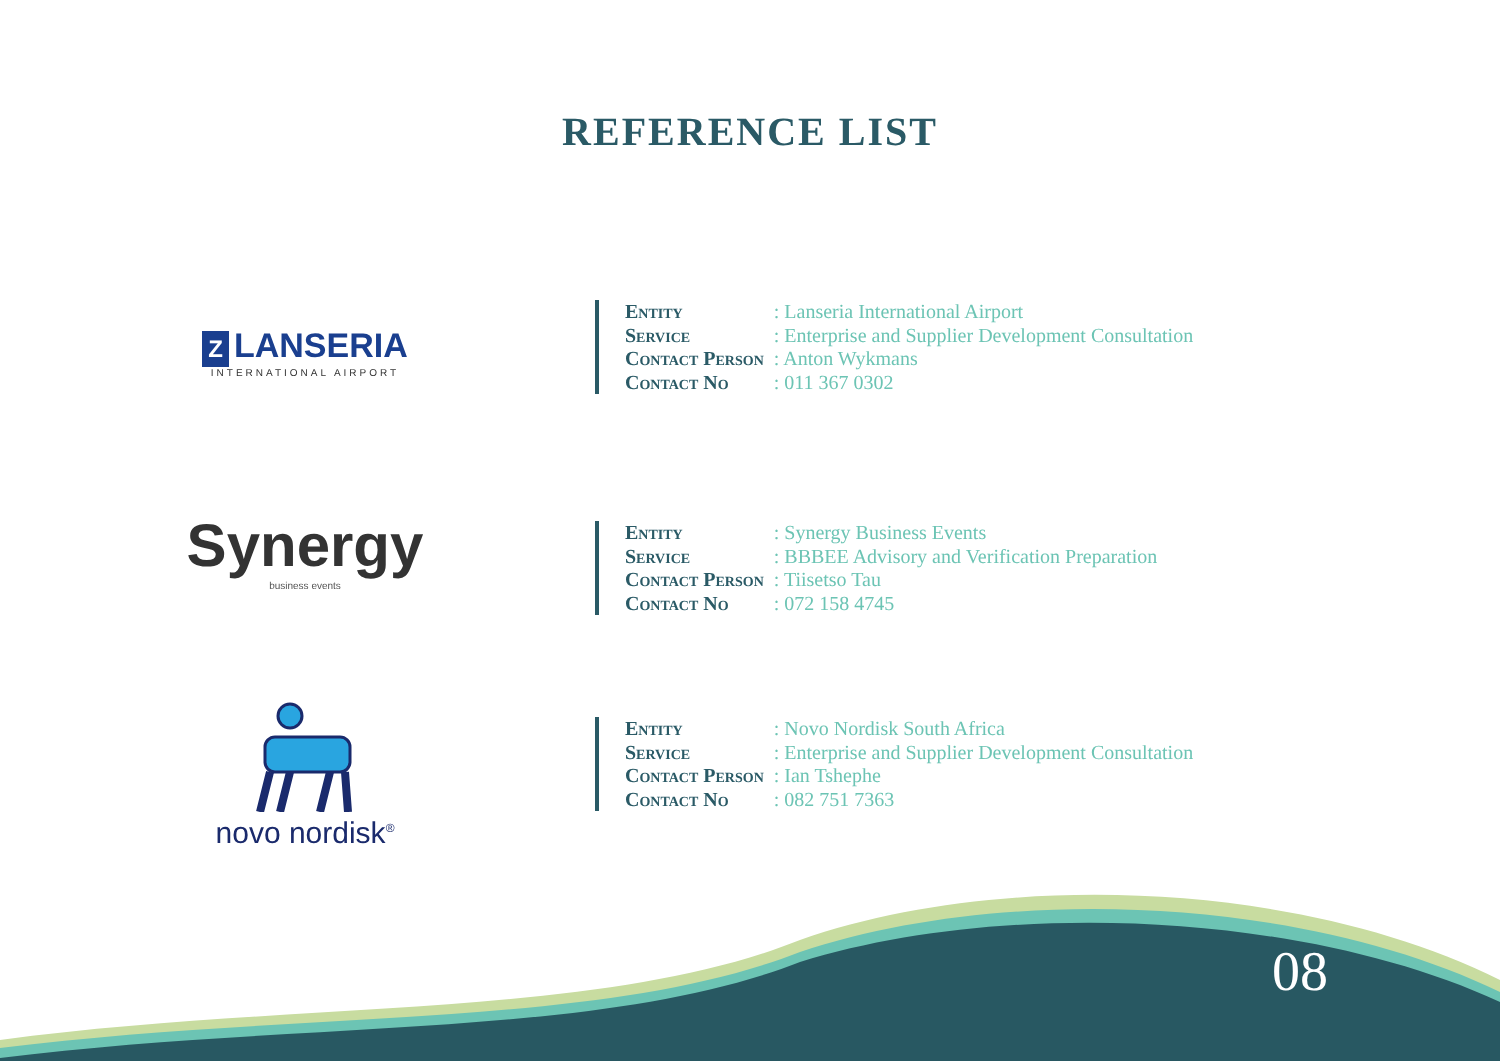REFERENCE LIST
Z LANSERIA
INTERNATIONAL AIRPORT
| Entity | : Lanseria International Airport |
| Service | : Enterprise and Supplier Development Consultation |
| Contact Person | : Anton Wykmans |
| Contact No | : 011 367 0302 |
Synergy
business events
| Entity | : Synergy Business Events |
| Service | : BBBEE Advisory and Verification Preparation |
| Contact Person | : Tiisetso Tau |
| Contact No | : 072 158 4745 |
novo nordisk<sup>®</sup>
| Entity | : Novo Nordisk South Africa |
| Service | : Enterprise and Supplier Development Consultation |
| Contact Person | : Ian Tshephe |
| Contact No | : 082 751 7363 |
08